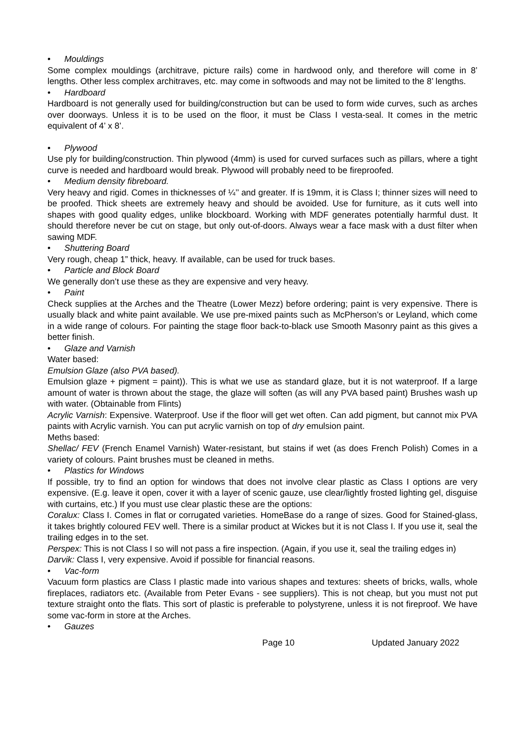• Mouldings
Some complex mouldings (architrave, picture rails) come in hardwood only, and therefore will come in 8’ lengths. Other less complex architraves, etc. may come in softwoods and may not be limited to the 8’ lengths.
• Hardboard
Hardboard is not generally used for building/construction but can be used to form wide curves, such as arches over doorways. Unless it is to be used on the floor, it must be Class I vesta-seal. It comes in the metric equivalent of 4’ x 8’.
• Plywood
Use ply for building/construction. Thin plywood (4mm) is used for curved surfaces such as pillars, where a tight curve is needed and hardboard would break. Plywood will probably need to be fireproofed.
• Medium density fibreboard.
Very heavy and rigid. Comes in thicknesses of ¼’’ and greater. If is 19mm, it is Class I; thinner sizes will need to be proofed. Thick sheets are extremely heavy and should be avoided. Use for furniture, as it cuts well into shapes with good quality edges, unlike blockboard. Working with MDF generates potentially harmful dust. It should therefore never be cut on stage, but only out-of-doors. Always wear a face mask with a dust filter when sawing MDF.
• Shuttering Board
Very rough, cheap 1” thick, heavy. If available, can be used for truck bases.
• Particle and Block Board
We generally don’t use these as they are expensive and very heavy.
• Paint
Check supplies at the Arches and the Theatre (Lower Mezz) before ordering; paint is very expensive. There is usually black and white paint available. We use pre-mixed paints such as McPherson’s or Leyland, which come in a wide range of colours. For painting the stage floor back-to-black use Smooth Masonry paint as this gives a better finish.
• Glaze and Varnish
Water based:
Emulsion Glaze (also PVA based).
Emulsion glaze + pigment = paint)). This is what we use as standard glaze, but it is not waterproof. If a large amount of water is thrown about the stage, the glaze will soften (as will any PVA based paint) Brushes wash up with water. (Obtainable from Flints)
Acrylic Varnish: Expensive. Waterproof. Use if the floor will get wet often. Can add pigment, but cannot mix PVA paints with Acrylic varnish. You can put acrylic varnish on top of dry emulsion paint.
Meths based:
Shellac/ FEV (French Enamel Varnish) Water-resistant, but stains if wet (as does French Polish) Comes in a variety of colours. Paint brushes must be cleaned in meths.
• Plastics for Windows
If possible, try to find an option for windows that does not involve clear plastic as Class I options are very expensive. (E.g. leave it open, cover it with a layer of scenic gauze, use clear/lightly frosted lighting gel, disguise with curtains, etc.) If you must use clear plastic these are the options:
Coralux: Class I. Comes in flat or corrugated varieties. HomeBase do a range of sizes. Good for Stained-glass, it takes brightly coloured FEV well. There is a similar product at Wickes but it is not Class I. If you use it, seal the trailing edges in to the set.
Perspex: This is not Class I so will not pass a fire inspection. (Again, if you use it, seal the trailing edges in)
Darvik: Class I, very expensive. Avoid if possible for financial reasons.
• Vac-form
Vacuum form plastics are Class I plastic made into various shapes and textures: sheets of bricks, walls, whole fireplaces, radiators etc. (Available from Peter Evans - see suppliers). This is not cheap, but you must not put texture straight onto the flats. This sort of plastic is preferable to polystyrene, unless it is not fireproof. We have some vac-form in store at the Arches.
• Gauzes
Page 10 Updated January 2022